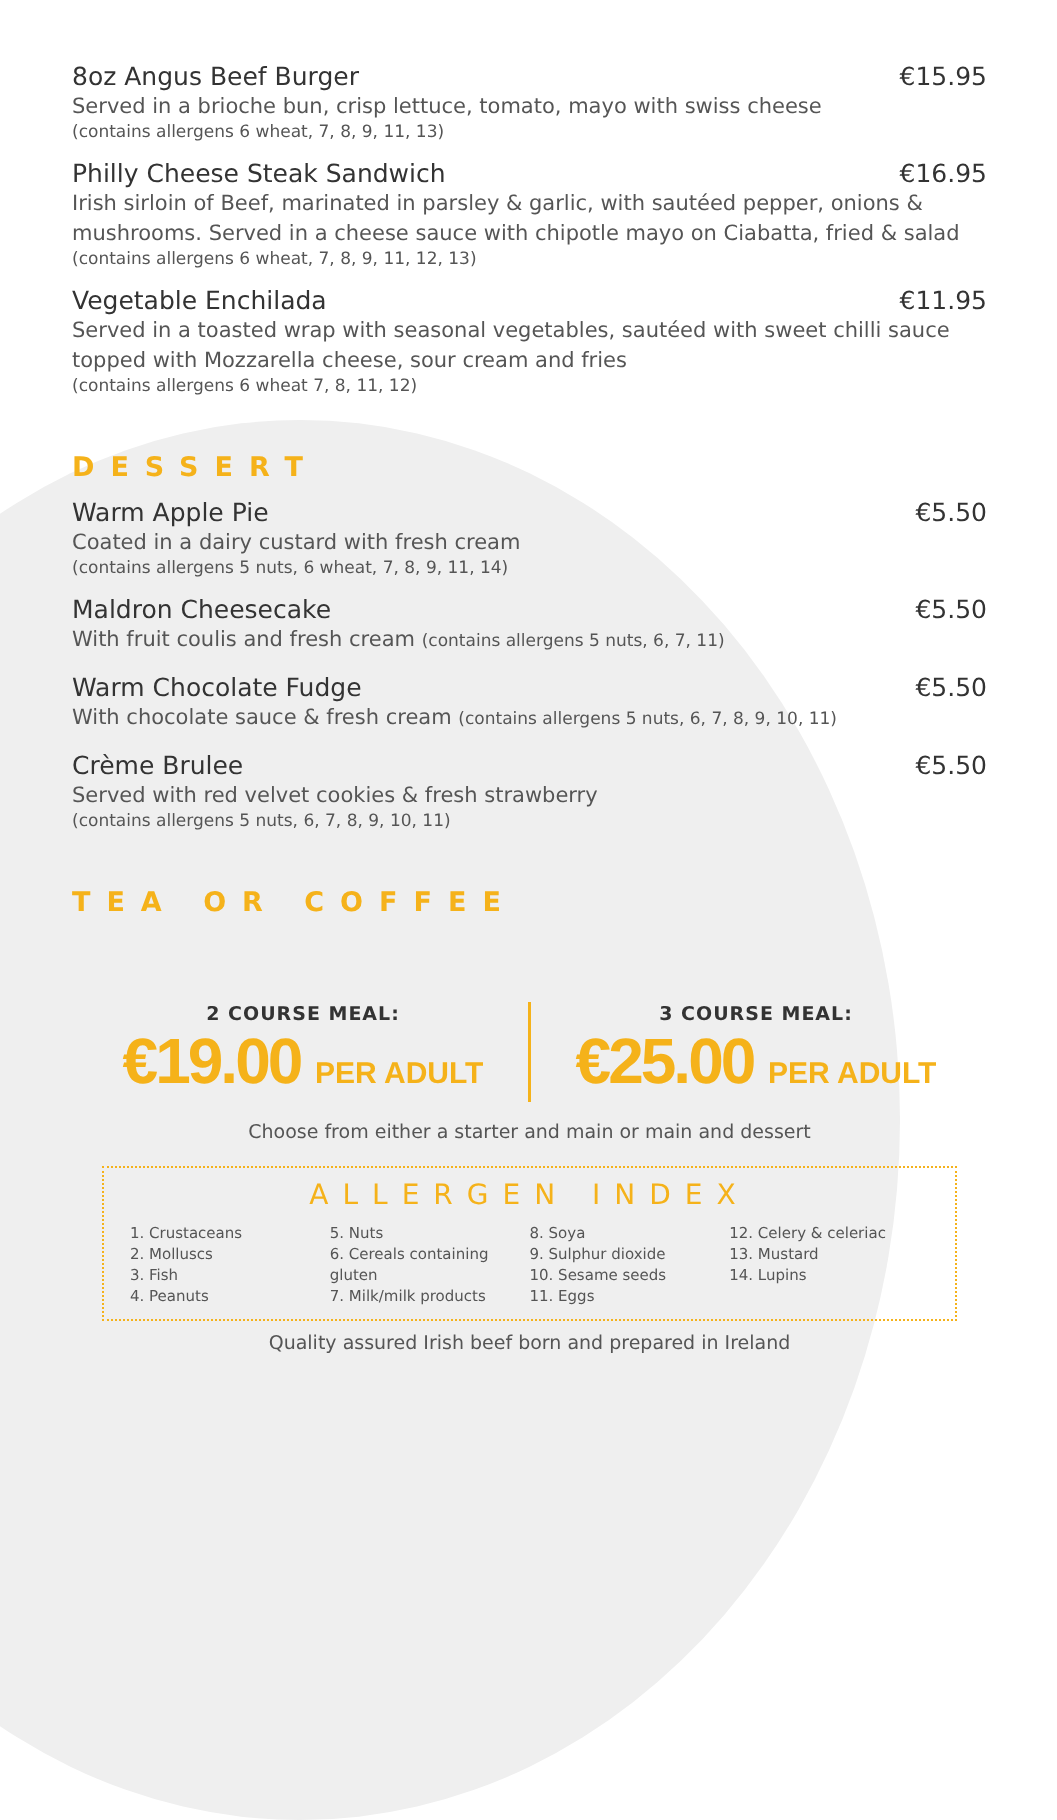8oz Angus Beef Burger €15.95
Served in a brioche bun, crisp lettuce, tomato, mayo with swiss cheese
(contains allergens 6 wheat, 7, 8, 9, 11, 13)
Philly Cheese Steak Sandwich €16.95
Irish sirloin of Beef, marinated in parsley & garlic, with sautéed pepper, onions & mushrooms. Served in a cheese sauce with chipotle mayo on Ciabatta, fried & salad
(contains allergens 6 wheat, 7, 8, 9, 11, 12, 13)
Vegetable Enchilada €11.95
Served in a toasted wrap with seasonal vegetables, sautéed with sweet chilli sauce topped with Mozzarella cheese, sour cream and fries
(contains allergens 6 wheat 7, 8, 11, 12)
DESSERT
Warm Apple Pie €5.50
Coated in a dairy custard with fresh cream
(contains allergens 5 nuts, 6 wheat, 7, 8, 9, 11, 14)
Maldron Cheesecake €5.50
With fruit coulis and fresh cream (contains allergens 5 nuts, 6, 7, 11)
Warm Chocolate Fudge €5.50
With chocolate sauce & fresh cream (contains allergens 5 nuts, 6, 7, 8, 9, 10, 11)
Crème Brulee €5.50
Served with red velvet cookies & fresh strawberry
(contains allergens 5 nuts, 6, 7, 8, 9, 10, 11)
TEA OR COFFEE
2 COURSE MEAL:
€19.00 PER ADULT
3 COURSE MEAL:
€25.00 PER ADULT
Choose from either a starter and main or main and dessert
ALLERGEN INDEX
1. Crustaceans
2. Molluscs
3. Fish
4. Peanuts
5. Nuts
6. Cereals containing gluten
7. Milk/milk products
8. Soya
9. Sulphur dioxide
10. Sesame seeds
11. Eggs
12. Celery & celeriac
13. Mustard
14. Lupins
Quality assured Irish beef born and prepared in Ireland